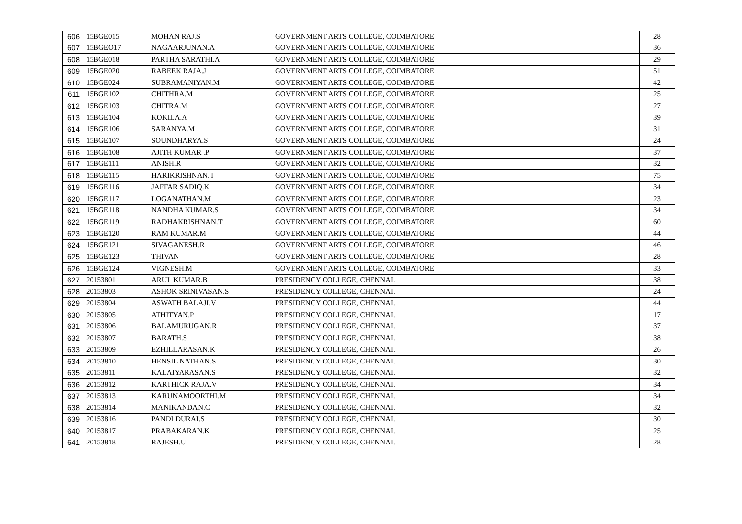| 606 | 15BGE015 | MOHAN RAJ.S | GOVERNMENT ARTS COLLEGE, COIMBATORE | 28 |
| 607 | 15BGEO17 | NAGAARJUNAN.A | GOVERNMENT ARTS COLLEGE, COIMBATORE | 36 |
| 608 | 15BGE018 | PARTHA SARATHI.A | GOVERNMENT ARTS COLLEGE, COIMBATORE | 29 |
| 609 | 15BGE020 | RABEEK RAJA.J | GOVERNMENT ARTS COLLEGE, COIMBATORE | 51 |
| 610 | 15BGE024 | SUBRAMANIYAN.M | GOVERNMENT ARTS COLLEGE, COIMBATORE | 42 |
| 611 | 15BGE102 | CHITHRA.M | GOVERNMENT ARTS COLLEGE, COIMBATORE | 25 |
| 612 | 15BGE103 | CHITRA.M | GOVERNMENT ARTS COLLEGE, COIMBATORE | 27 |
| 613 | 15BGE104 | KOKILA.A | GOVERNMENT ARTS COLLEGE, COIMBATORE | 39 |
| 614 | 15BGE106 | SARANYA.M | GOVERNMENT ARTS COLLEGE, COIMBATORE | 31 |
| 615 | 15BGE107 | SOUNDHARYA.S | GOVERNMENT ARTS COLLEGE, COIMBATORE | 24 |
| 616 | 15BGE108 | AJITH KUMAR .P | GOVERNMENT ARTS COLLEGE, COIMBATORE | 37 |
| 617 | 15BGE111 | ANISH.R | GOVERNMENT ARTS COLLEGE, COIMBATORE | 32 |
| 618 | 15BGE115 | HARIKRISHNAN.T | GOVERNMENT ARTS COLLEGE, COIMBATORE | 75 |
| 619 | 15BGE116 | JAFFAR SADIQ.K | GOVERNMENT ARTS COLLEGE, COIMBATORE | 34 |
| 620 | 15BGE117 | LOGANATHAN.M | GOVERNMENT ARTS COLLEGE, COIMBATORE | 23 |
| 621 | 15BGE118 | NANDHA KUMAR.S | GOVERNMENT ARTS COLLEGE, COIMBATORE | 34 |
| 622 | 15BGE119 | RADHAKRISHNAN.T | GOVERNMENT ARTS COLLEGE, COIMBATORE | 60 |
| 623 | 15BGE120 | RAM KUMAR.M | GOVERNMENT ARTS COLLEGE, COIMBATORE | 44 |
| 624 | 15BGE121 | SIVAGANESH.R | GOVERNMENT ARTS COLLEGE, COIMBATORE | 46 |
| 625 | 15BGE123 | THIVAN | GOVERNMENT ARTS COLLEGE, COIMBATORE | 28 |
| 626 | 15BGE124 | VIGNESH.M | GOVERNMENT ARTS COLLEGE, COIMBATORE | 33 |
| 627 | 20153801 | ARUL KUMAR.B | PRESIDENCY COLLEGE, CHENNAI. | 38 |
| 628 | 20153803 | ASHOK SRINIVASAN.S | PRESIDENCY COLLEGE, CHENNAI. | 24 |
| 629 | 20153804 | ASWATH BALAJI.V | PRESIDENCY COLLEGE, CHENNAI. | 44 |
| 630 | 20153805 | ATHITYAN.P | PRESIDENCY COLLEGE, CHENNAI. | 17 |
| 631 | 20153806 | BALAMURUGAN.R | PRESIDENCY COLLEGE, CHENNAI. | 37 |
| 632 | 20153807 | BARATH.S | PRESIDENCY COLLEGE, CHENNAI. | 38 |
| 633 | 20153809 | EZHILLARASAN.K | PRESIDENCY COLLEGE, CHENNAI. | 26 |
| 634 | 20153810 | HENSIL NATHAN.S | PRESIDENCY COLLEGE, CHENNAI. | 30 |
| 635 | 20153811 | KALAIYARASAN.S | PRESIDENCY COLLEGE, CHENNAI. | 32 |
| 636 | 20153812 | KARTHICK RAJA.V | PRESIDENCY COLLEGE, CHENNAI. | 34 |
| 637 | 20153813 | KARUNAMOORTHI.M | PRESIDENCY COLLEGE, CHENNAI. | 34 |
| 638 | 20153814 | MANIKANDAN.C | PRESIDENCY COLLEGE, CHENNAI. | 32 |
| 639 | 20153816 | PANDI DURAI.S | PRESIDENCY COLLEGE, CHENNAI. | 30 |
| 640 | 20153817 | PRABAKARAN.K | PRESIDENCY COLLEGE, CHENNAI. | 25 |
| 641 | 20153818 | RAJESH.U | PRESIDENCY COLLEGE, CHENNAI. | 28 |